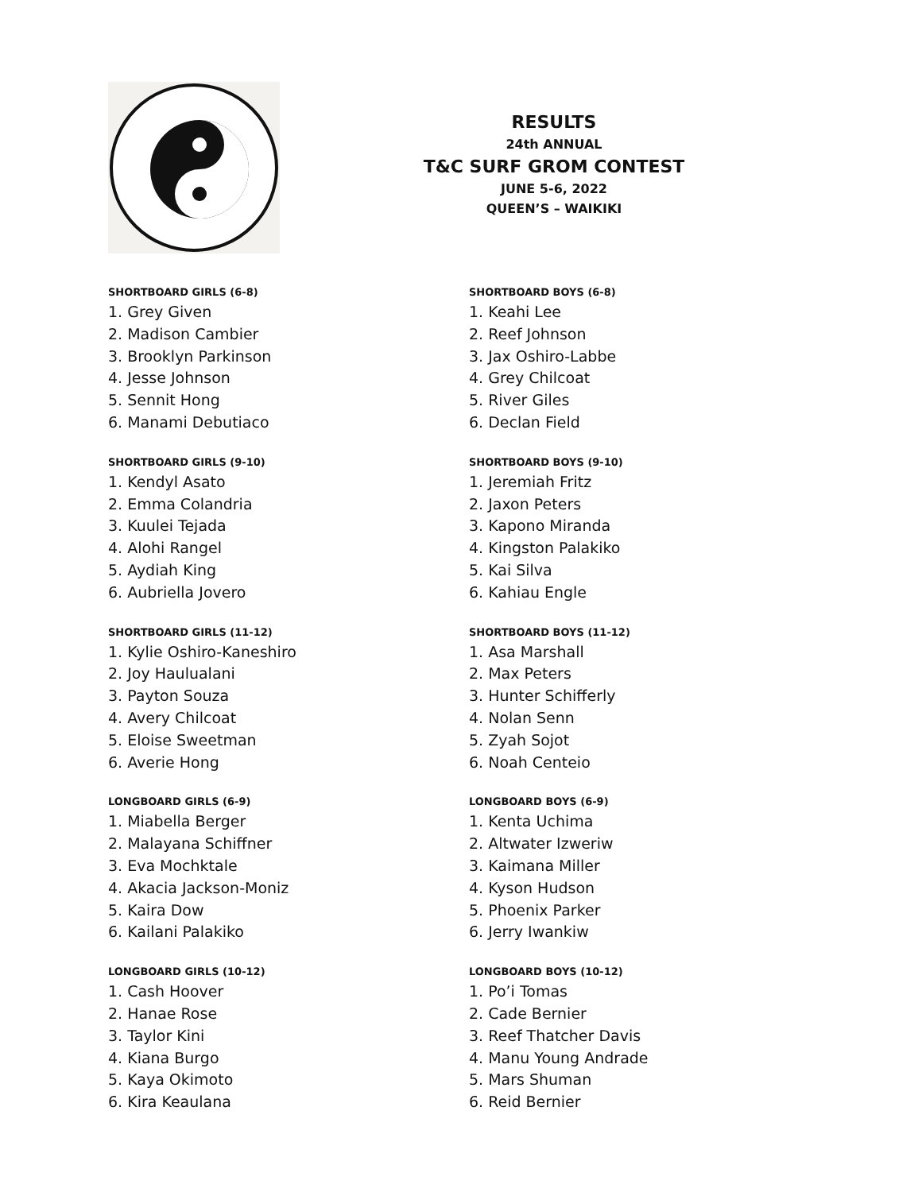RESULTS
24th ANNUAL
T&C SURF GROM CONTEST
JUNE 5-6, 2022
QUEEN’S – WAIKIKI
SHORTBOARD GIRLS (6-8)
1. Grey Given
2. Madison Cambier
3. Brooklyn Parkinson
4. Jesse Johnson
5. Sennit Hong
6. Manami Debutiaco
SHORTBOARD GIRLS (9-10)
1. Kendyl Asato
2. Emma Colandria
3. Kuulei Tejada
4. Alohi Rangel
5. Aydiah King
6. Aubriella Jovero
SHORTBOARD GIRLS (11-12)
1. Kylie Oshiro-Kaneshiro
2. Joy Haulualani
3. Payton Souza
4. Avery Chilcoat
5. Eloise Sweetman
6. Averie Hong
LONGBOARD GIRLS (6-9)
1. Miabella Berger
2. Malayana Schiffner
3. Eva Mochktale
4. Akacia Jackson-Moniz
5. Kaira Dow
6. Kailani Palakiko
LONGBOARD GIRLS (10-12)
1. Cash Hoover
2. Hanae Rose
3. Taylor Kini
4. Kiana Burgo
5. Kaya Okimoto
6. Kira Keaulana
SHORTBOARD BOYS (6-8)
1. Keahi Lee
2. Reef Johnson
3. Jax Oshiro-Labbe
4. Grey Chilcoat
5. River Giles
6. Declan Field
SHORTBOARD BOYS (9-10)
1. Jeremiah Fritz
2. Jaxon Peters
3. Kapono Miranda
4. Kingston Palakiko
5. Kai Silva
6. Kahiau Engle
SHORTBOARD BOYS (11-12)
1. Asa Marshall
2. Max Peters
3. Hunter Schifferly
4. Nolan Senn
5. Zyah Sojot
6. Noah Centeio
LONGBOARD BOYS (6-9)
1. Kenta Uchima
2. Altwater Izweriw
3. Kaimana Miller
4. Kyson Hudson
5. Phoenix Parker
6. Jerry Iwankiw
LONGBOARD BOYS (10-12)
1. Po’i Tomas
2. Cade Bernier
3. Reef Thatcher Davis
4. Manu Young Andrade
5. Mars Shuman
6. Reid Bernier